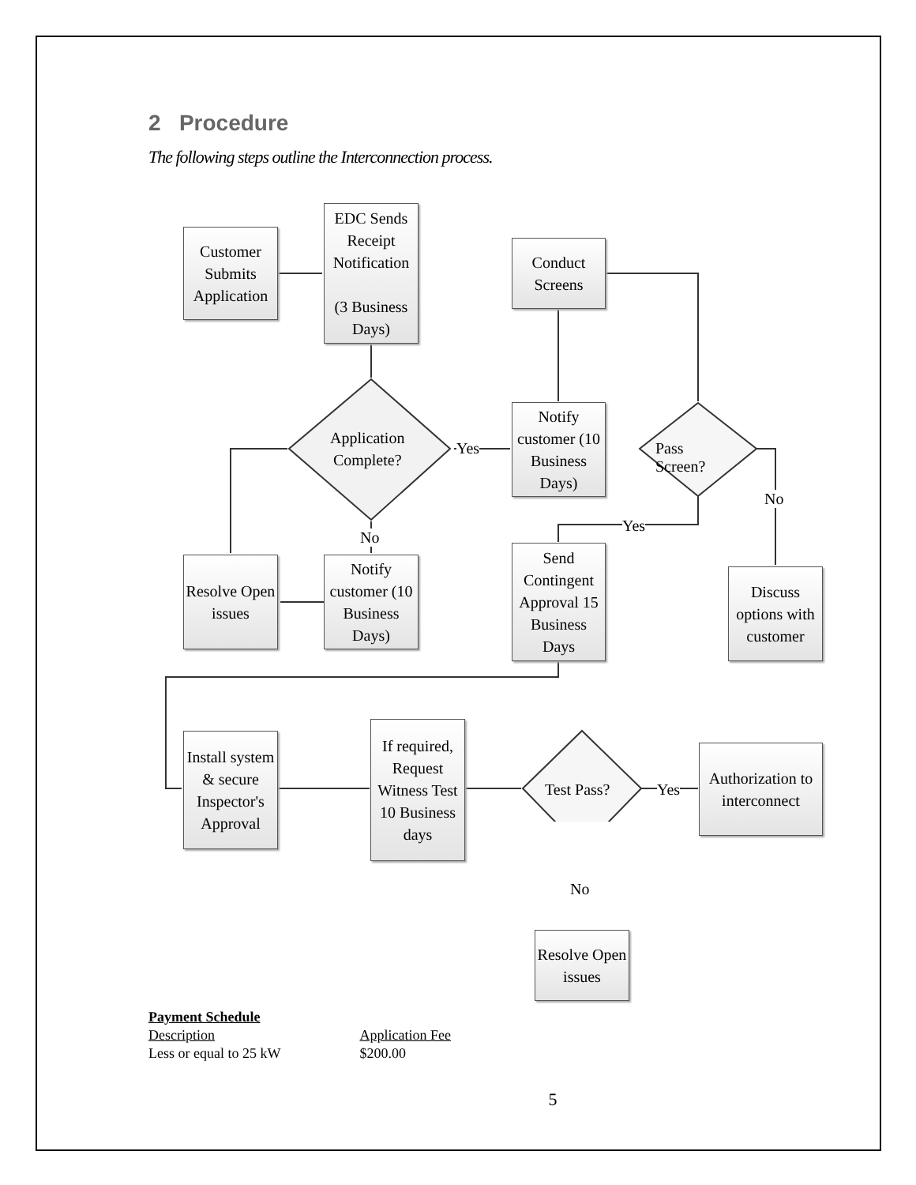2 Procedure
The following steps outline the Interconnection process.
Customer Submits Application
EDC Sends Receipt Notification
(3 Business Days)
Conduct Screens
Application
Complete?
Yes
Notify customer (10 Business Days)
Pass Screen?
No
Yes
No
Resolve Open issues
Notify customer (10 Business Days)
Send Contingent Approval 15 Business Days
Discuss options with customer
Install system & secure Inspector's Approval
If required, Request Witness Test 10 Business days
Test Pass? Yes
Authorization to interconnect
No
Resolve Open issues
| Payment Schedule | |
| Description | Application Fee |
| Less or equal to 25 kW | $200.00 |
5